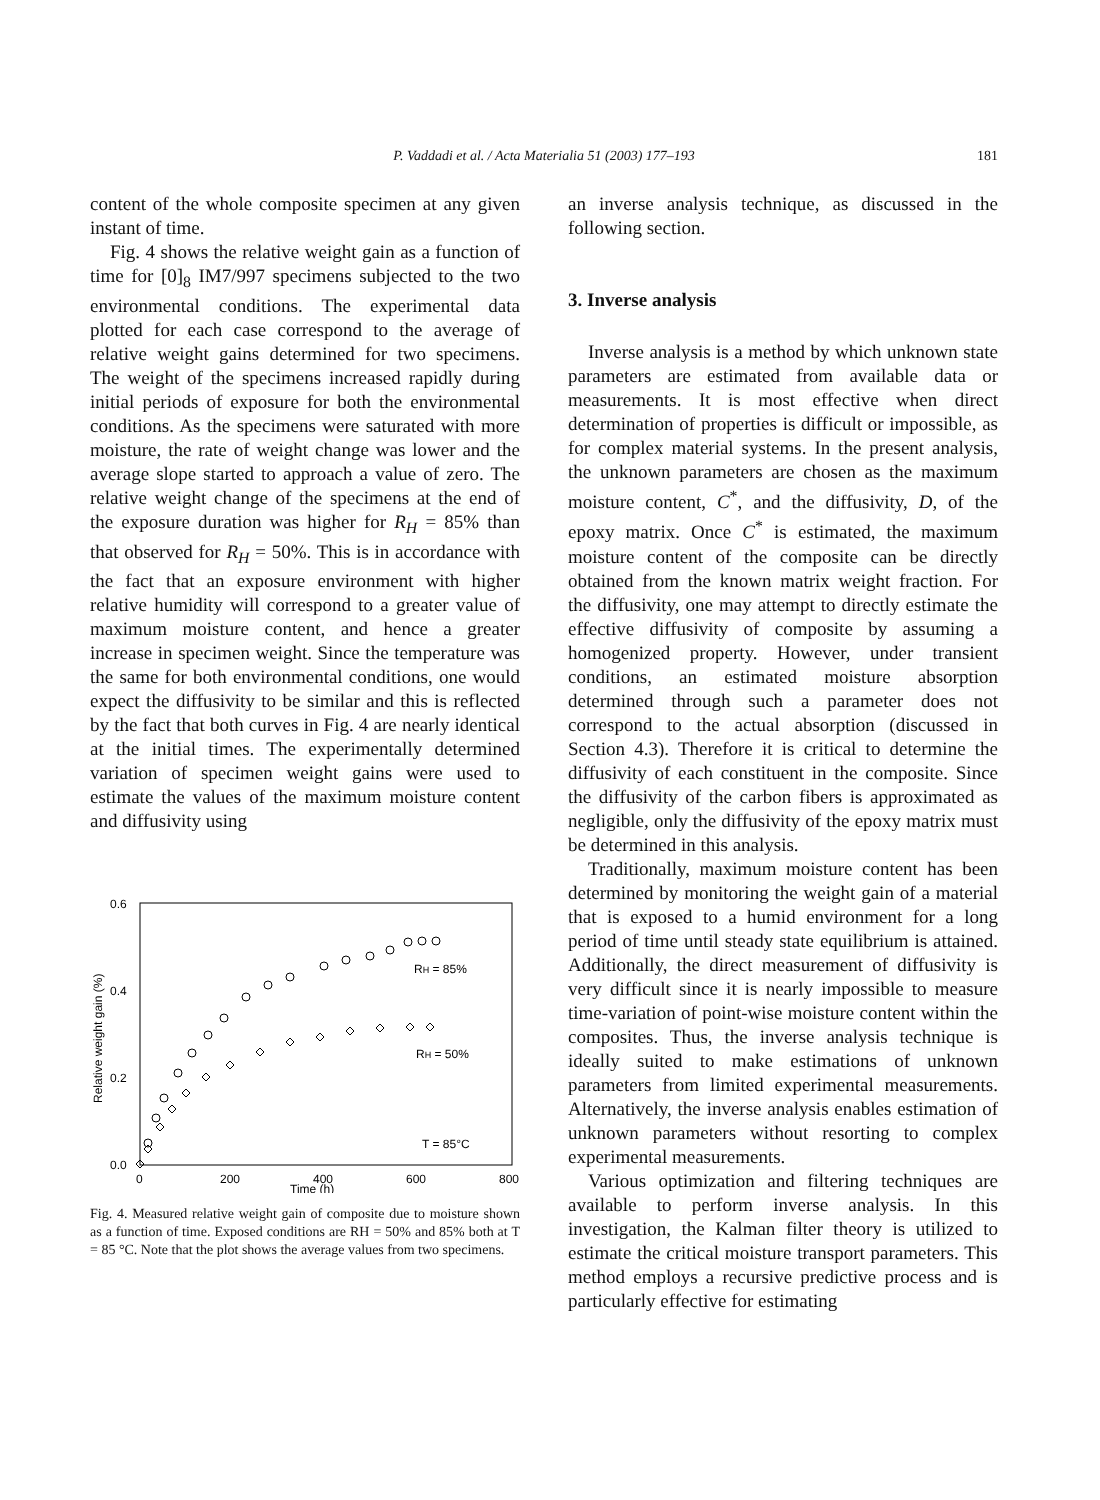P. Vaddadi et al. / Acta Materialia 51 (2003) 177–193
181
content of the whole composite specimen at any given instant of time.
Fig. 4 shows the relative weight gain as a function of time for [0]<sub>8</sub> IM7/997 specimens subjected to the two environmental conditions. The experimental data plotted for each case correspond to the average of relative weight gains determined for two specimens. The weight of the specimens increased rapidly during initial periods of exposure for both the environmental conditions. As the specimens were saturated with more moisture, the rate of weight change was lower and the average slope started to approach a value of zero. The relative weight change of the specimens at the end of the exposure duration was higher for R<sub>H</sub> = 85% than that observed for R<sub>H</sub> = 50%. This is in accordance with the fact that an exposure environment with higher relative humidity will correspond to a greater value of maximum moisture content, and hence a greater increase in specimen weight. Since the temperature was the same for both environmental conditions, one would expect the diffusivity to be similar and this is reflected by the fact that both curves in Fig. 4 are nearly identical at the initial times. The experimentally determined variation of specimen weight gains were used to estimate the values of the maximum moisture content and diffusivity using
0.6
0.4
0.2
0.0
0
200
400
600
800
Time (h)
Relative weight gain (%)
RH = 85%
RH = 50%
T = 85°C
Fig. 4. Measured relative weight gain of composite due to moisture shown as a function of time. Exposed conditions are RH = 50% and 85% both at T = 85 °C. Note that the plot shows the average values from two specimens.
an inverse analysis technique, as discussed in the following section.
3. Inverse analysis
Inverse analysis is a method by which unknown state parameters are estimated from available data or measurements. It is most effective when direct determination of properties is difficult or impossible, as for complex material systems. In the present analysis, the unknown parameters are chosen as the maximum moisture content, C<sup>*</sup>, and the diffusivity, D, of the epoxy matrix. Once C<sup>*</sup> is estimated, the maximum moisture content of the composite can be directly obtained from the known matrix weight fraction. For the diffusivity, one may attempt to directly estimate the effective diffusivity of composite by assuming a homogenized property. However, under transient conditions, an estimated moisture absorption determined through such a parameter does not correspond to the actual absorption (discussed in Section 4.3). Therefore it is critical to determine the diffusivity of each constituent in the composite. Since the diffusivity of the carbon fibers is approximated as negligible, only the diffusivity of the epoxy matrix must be determined in this analysis.
Traditionally, maximum moisture content has been determined by monitoring the weight gain of a material that is exposed to a humid environment for a long period of time until steady state equilibrium is attained. Additionally, the direct measurement of diffusivity is very difficult since it is nearly impossible to measure time-variation of point-wise moisture content within the composites. Thus, the inverse analysis technique is ideally suited to make estimations of unknown parameters from limited experimental measurements. Alternatively, the inverse analysis enables estimation of unknown parameters without resorting to complex experimental measurements.
Various optimization and filtering techniques are available to perform inverse analysis. In this investigation, the Kalman filter theory is utilized to estimate the critical moisture transport parameters. This method employs a recursive predictive process and is particularly effective for estimating